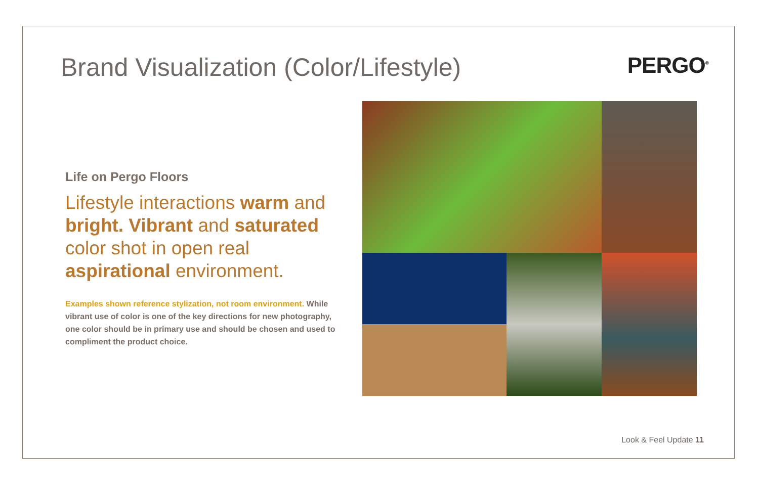Brand Visualization (Color/Lifestyle)
PERGO<sup>®</sup>
Life on Pergo Floors
Lifestyle interactions warm and bright. Vibrant and saturated color shot in open real aspirational environment.
Examples shown reference stylization, not room environment. While vibrant use of color is one of the key directions for new photography, one color should be in primary use and should be chosen and used to compliment the product choice.
Look & Feel Update 11